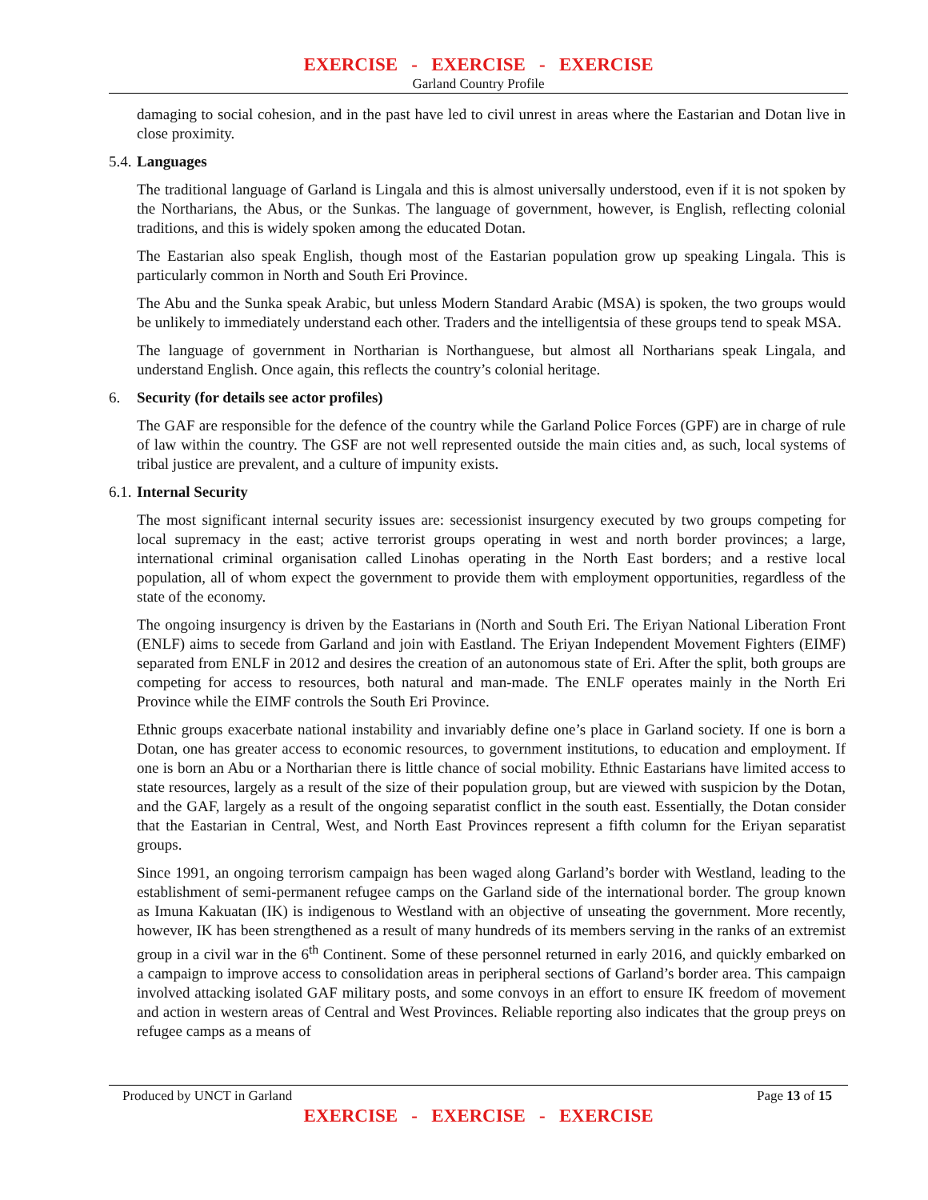EXERCISE - EXERCISE - EXERCISE
Garland Country Profile
damaging to social cohesion, and in the past have led to civil unrest in areas where the Eastarian and Dotan live in close proximity.
5.4. Languages
The traditional language of Garland is Lingala and this is almost universally understood, even if it is not spoken by the Northarians, the Abus, or the Sunkas. The language of government, however, is English, reflecting colonial traditions, and this is widely spoken among the educated Dotan.
The Eastarian also speak English, though most of the Eastarian population grow up speaking Lingala. This is particularly common in North and South Eri Province.
The Abu and the Sunka speak Arabic, but unless Modern Standard Arabic (MSA) is spoken, the two groups would be unlikely to immediately understand each other. Traders and the intelligentsia of these groups tend to speak MSA.
The language of government in Northarian is Northanguese, but almost all Northarians speak Lingala, and understand English. Once again, this reflects the country’s colonial heritage.
6. Security (for details see actor profiles)
The GAF are responsible for the defence of the country while the Garland Police Forces (GPF) are in charge of rule of law within the country. The GSF are not well represented outside the main cities and, as such, local systems of tribal justice are prevalent, and a culture of impunity exists.
6.1. Internal Security
The most significant internal security issues are: secessionist insurgency executed by two groups competing for local supremacy in the east; active terrorist groups operating in west and north border provinces; a large, international criminal organisation called Linohas operating in the North East borders; and a restive local population, all of whom expect the government to provide them with employment opportunities, regardless of the state of the economy.
The ongoing insurgency is driven by the Eastarians in (North and South Eri. The Eriyan National Liberation Front (ENLF) aims to secede from Garland and join with Eastland. The Eriyan Independent Movement Fighters (EIMF) separated from ENLF in 2012 and desires the creation of an autonomous state of Eri. After the split, both groups are competing for access to resources, both natural and man-made. The ENLF operates mainly in the North Eri Province while the EIMF controls the South Eri Province.
Ethnic groups exacerbate national instability and invariably define one’s place in Garland society. If one is born a Dotan, one has greater access to economic resources, to government institutions, to education and employment. If one is born an Abu or a Northarian there is little chance of social mobility. Ethnic Eastarians have limited access to state resources, largely as a result of the size of their population group, but are viewed with suspicion by the Dotan, and the GAF, largely as a result of the ongoing separatist conflict in the south east. Essentially, the Dotan consider that the Eastarian in Central, West, and North East Provinces represent a fifth column for the Eriyan separatist groups.
Since 1991, an ongoing terrorism campaign has been waged along Garland’s border with Westland, leading to the establishment of semi-permanent refugee camps on the Garland side of the international border. The group known as Imuna Kakuatan (IK) is indigenous to Westland with an objective of unseating the government. More recently, however, IK has been strengthened as a result of many hundreds of its members serving in the ranks of an extremist group in a civil war in the 6<sup>th</sup> Continent. Some of these personnel returned in early 2016, and quickly embarked on a campaign to improve access to consolidation areas in peripheral sections of Garland’s border area. This campaign involved attacking isolated GAF military posts, and some convoys in an effort to ensure IK freedom of movement and action in western areas of Central and West Provinces. Reliable reporting also indicates that the group preys on refugee camps as a means of
Produced by UNCT in Garland Page 13 of 15
EXERCISE - EXERCISE - EXERCISE